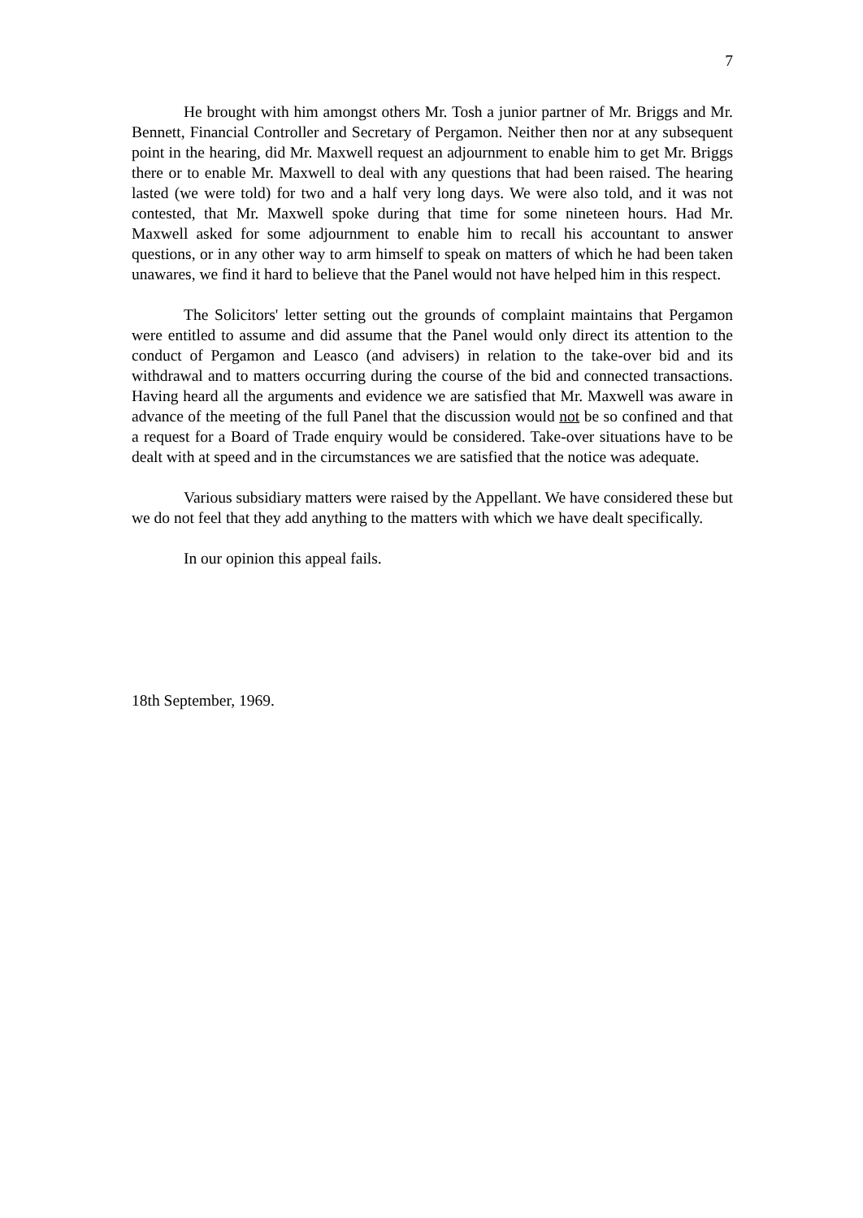7
He brought with him amongst others Mr. Tosh a junior partner of Mr. Briggs and Mr. Bennett, Financial Controller and Secretary of Pergamon. Neither then nor at any subsequent point in the hearing, did Mr. Maxwell request an adjournment to enable him to get Mr. Briggs there or to enable Mr. Maxwell to deal with any questions that had been raised. The hearing lasted (we were told) for two and a half very long days. We were also told, and it was not contested, that Mr. Maxwell spoke during that time for some nineteen hours. Had Mr. Maxwell asked for some adjournment to enable him to recall his accountant to answer questions, or in any other way to arm himself to speak on matters of which he had been taken unawares, we find it hard to believe that the Panel would not have helped him in this respect.
The Solicitors' letter setting out the grounds of complaint maintains that Pergamon were entitled to assume and did assume that the Panel would only direct its attention to the conduct of Pergamon and Leasco (and advisers) in relation to the take-over bid and its withdrawal and to matters occurring during the course of the bid and connected transactions. Having heard all the arguments and evidence we are satisfied that Mr. Maxwell was aware in advance of the meeting of the full Panel that the discussion would not be so confined and that a request for a Board of Trade enquiry would be considered. Take-over situations have to be dealt with at speed and in the circumstances we are satisfied that the notice was adequate.
Various subsidiary matters were raised by the Appellant. We have considered these but we do not feel that they add anything to the matters with which we have dealt specifically.
In our opinion this appeal fails.
18th September, 1969.